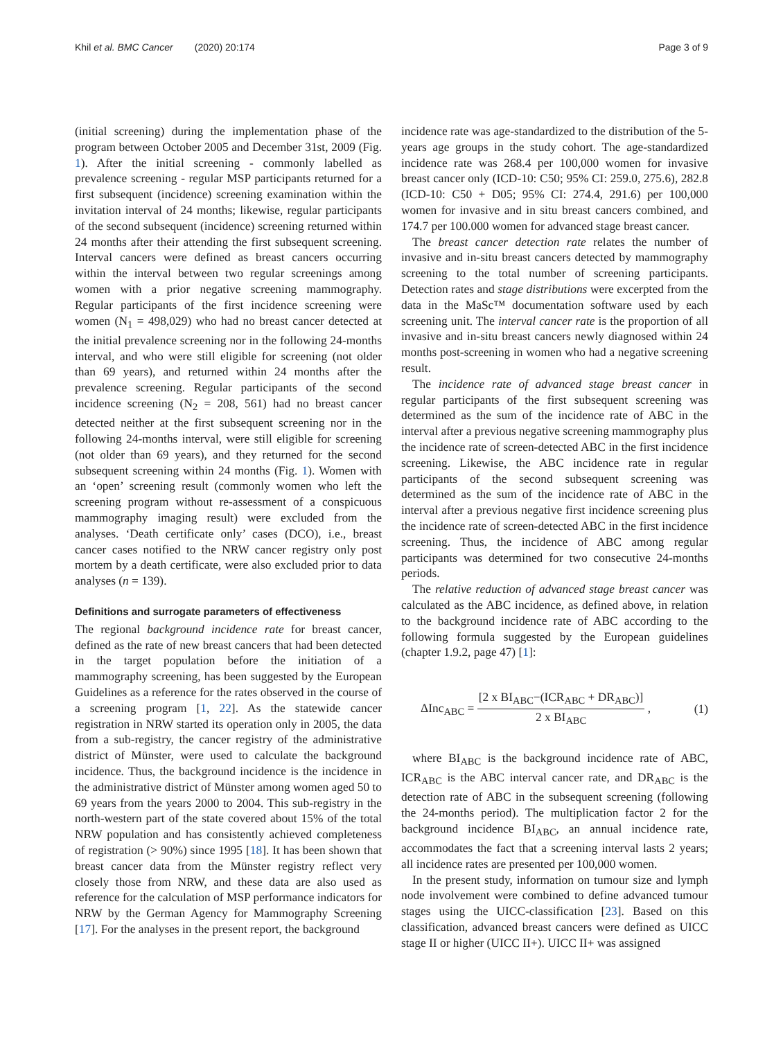Khil et al. BMC Cancer (2020) 20:174
Page 3 of 9
(initial screening) during the implementation phase of the program between October 2005 and December 31st, 2009 (Fig. 1). After the initial screening - commonly labelled as prevalence screening - regular MSP participants returned for a first subsequent (incidence) screening examination within the invitation interval of 24 months; likewise, regular participants of the second subsequent (incidence) screening returned within 24 months after their attending the first subsequent screening. Interval cancers were defined as breast cancers occurring within the interval between two regular screenings among women with a prior negative screening mammography. Regular participants of the first incidence screening were women (N<sub>1</sub> = 498,029) who had no breast cancer detected at the initial prevalence screening nor in the following 24-months interval, and who were still eligible for screening (not older than 69 years), and returned within 24 months after the prevalence screening. Regular participants of the second incidence screening (N<sub>2</sub> = 208, 561) had no breast cancer detected neither at the first subsequent screening nor in the following 24-months interval, were still eligible for screening (not older than 69 years), and they returned for the second subsequent screening within 24 months (Fig. 1). Women with an ‘open’ screening result (commonly women who left the screening program without re-assessment of a conspicuous mammography imaging result) were excluded from the analyses. ‘Death certificate only’ cases (DCO), i.e., breast cancer cases notified to the NRW cancer registry only post mortem by a death certificate, were also excluded prior to data analyses (n = 139).
Definitions and surrogate parameters of effectiveness
The regional background incidence rate for breast cancer, defined as the rate of new breast cancers that had been detected in the target population before the initiation of a mammography screening, has been suggested by the European Guidelines as a reference for the rates observed in the course of a screening program [1, 22]. As the statewide cancer registration in NRW started its operation only in 2005, the data from a sub-registry, the cancer registry of the administrative district of Münster, were used to calculate the background incidence. Thus, the background incidence is the incidence in the administrative district of Münster among women aged 50 to 69 years from the years 2000 to 2004. This sub-registry in the north-western part of the state covered about 15% of the total NRW population and has consistently achieved completeness of registration (> 90%) since 1995 [18]. It has been shown that breast cancer data from the Münster registry reflect very closely those from NRW, and these data are also used as reference for the calculation of MSP performance indicators for NRW by the German Agency for Mammography Screening [17]. For the analyses in the present report, the background
incidence rate was age-standardized to the distribution of the 5-years age groups in the study cohort. The age-standardized incidence rate was 268.4 per 100,000 women for invasive breast cancer only (ICD-10: C50; 95% CI: 259.0, 275.6), 282.8 (ICD-10: C50 + D05; 95% CI: 274.4, 291.6) per 100,000 women for invasive and in situ breast cancers combined, and 174.7 per 100.000 women for advanced stage breast cancer.
The breast cancer detection rate relates the number of invasive and in-situ breast cancers detected by mammography screening to the total number of screening participants. Detection rates and stage distributions were excerpted from the data in the MaSc™ documentation software used by each screening unit. The interval cancer rate is the proportion of all invasive and in-situ breast cancers newly diagnosed within 24 months post-screening in women who had a negative screening result.
The incidence rate of advanced stage breast cancer in regular participants of the first subsequent screening was determined as the sum of the incidence rate of ABC in the interval after a previous negative screening mammography plus the incidence rate of screen-detected ABC in the first incidence screening. Likewise, the ABC incidence rate in regular participants of the second subsequent screening was determined as the sum of the incidence rate of ABC in the interval after a previous negative first incidence screening plus the incidence rate of screen-detected ABC in the first incidence screening. Thus, the incidence of ABC among regular participants was determined for two consecutive 24-months periods.
The relative reduction of advanced stage breast cancer was calculated as the ABC incidence, as defined above, in relation to the background incidence rate of ABC according to the following formula suggested by the European guidelines (chapter 1.9.2, page 47) [1]:
ΔInc<sub>ABC</sub> = [2 x BI<sub>ABC</sub>−(ICR<sub>ABC</sub> + DR<sub>ABC</sub>)] 2 x BI<sub>ABC</sub> ,
(1)
where BI<sub>ABC</sub> is the background incidence rate of ABC, ICR<sub>ABC</sub> is the ABC interval cancer rate, and DR<sub>ABC</sub> is the detection rate of ABC in the subsequent screening (following the 24-months period). The multiplication factor 2 for the background incidence BI<sub>ABC</sub>, an annual incidence rate, accommodates the fact that a screening interval lasts 2 years; all incidence rates are presented per 100,000 women.
In the present study, information on tumour size and lymph node involvement were combined to define advanced tumour stages using the UICC-classification [23]. Based on this classification, advanced breast cancers were defined as UICC stage II or higher (UICC II+). UICC II+ was assigned